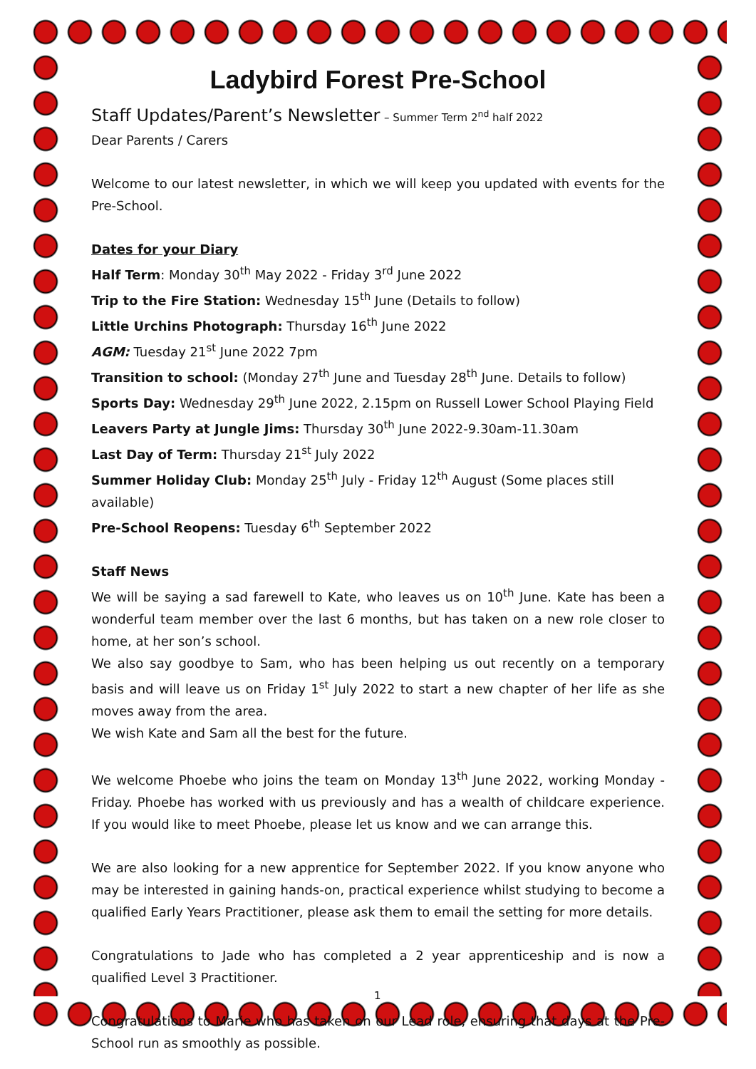Ladybird Forest Pre-School
Staff Updates/Parent’s Newsletter – Summer Term 2<sup>nd</sup> half 2022
Dear Parents / Carers
Welcome to our latest newsletter, in which we will keep you updated with events for the Pre-School.
Dates for your Diary
Half Term: Monday 30<sup>th</sup> May 2022 - Friday 3<sup>rd</sup> June 2022
Trip to the Fire Station: Wednesday 15<sup>th</sup> June (Details to follow)
Little Urchins Photograph: Thursday 16<sup>th</sup> June 2022
AGM: Tuesday 21<sup>st</sup> June 2022 7pm
Transition to school: (Monday 27<sup>th</sup> June and Tuesday 28<sup>th</sup> June. Details to follow)
Sports Day: Wednesday 29<sup>th</sup> June 2022, 2.15pm on Russell Lower School Playing Field
Leavers Party at Jungle Jims: Thursday 30<sup>th</sup> June 2022-9.30am-11.30am
Last Day of Term: Thursday 21<sup>st</sup> July 2022
Summer Holiday Club: Monday 25<sup>th</sup> July - Friday 12<sup>th</sup> August (Some places still available)
Pre-School Reopens: Tuesday 6<sup>th</sup> September 2022
Staff News
We will be saying a sad farewell to Kate, who leaves us on 10<sup>th</sup> June. Kate has been a wonderful team member over the last 6 months, but has taken on a new role closer to home, at her son’s school.
We also say goodbye to Sam, who has been helping us out recently on a temporary basis and will leave us on Friday 1<sup>st</sup> July 2022 to start a new chapter of her life as she moves away from the area.
We wish Kate and Sam all the best for the future.
We welcome Phoebe who joins the team on Monday 13<sup>th</sup> June 2022, working Monday - Friday. Phoebe has worked with us previously and has a wealth of childcare experience. If you would like to meet Phoebe, please let us know and we can arrange this.
We are also looking for a new apprentice for September 2022. If you know anyone who may be interested in gaining hands-on, practical experience whilst studying to become a qualified Early Years Practitioner, please ask them to email the setting for more details.
Congratulations to Jade who has completed a 2 year apprenticeship and is now a qualified Level 3 Practitioner.
Congratulations to Marie who has taken on our Lead role, ensuring that days at the Pre-School run as smoothly as possible.
1